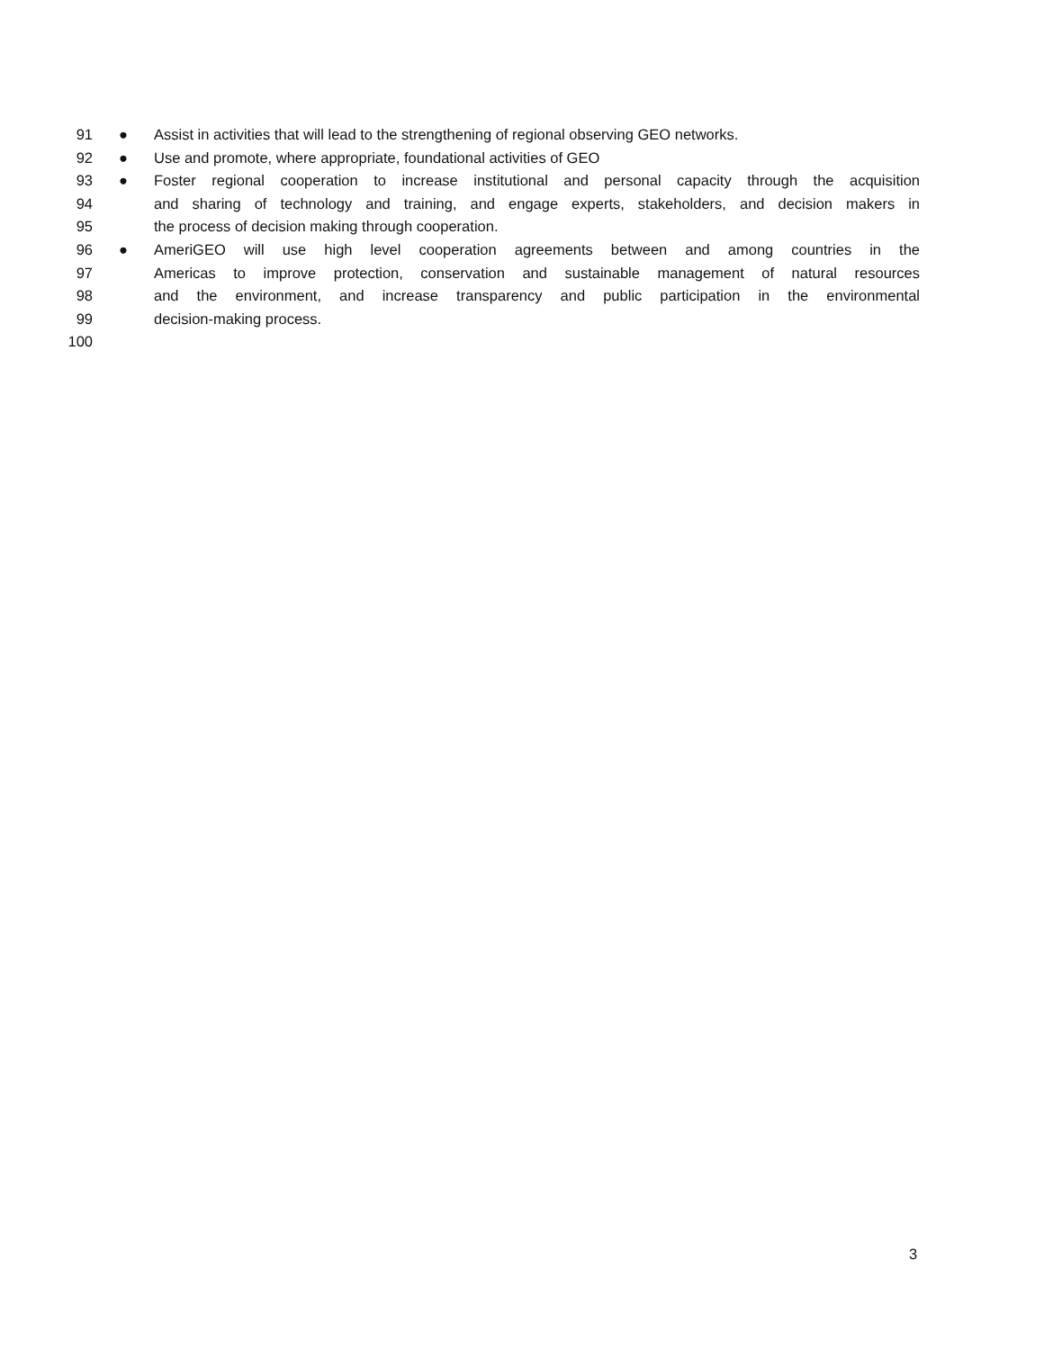91 ● Assist in activities that will lead to the strengthening of regional observing GEO networks.
92 ● Use and promote, where appropriate, foundational activities of GEO
93 ● Foster regional cooperation to increase institutional and personal capacity through the acquisition
94 and sharing of technology and training, and engage experts, stakeholders, and decision makers in
95 the process of decision making through cooperation.
96 ● AmeriGEO will use high level cooperation agreements between and among countries in the
97 Americas to improve protection, conservation and sustainable management of natural resources
98 and the environment, and increase transparency and public participation in the environmental
99 decision-making process.
100
3